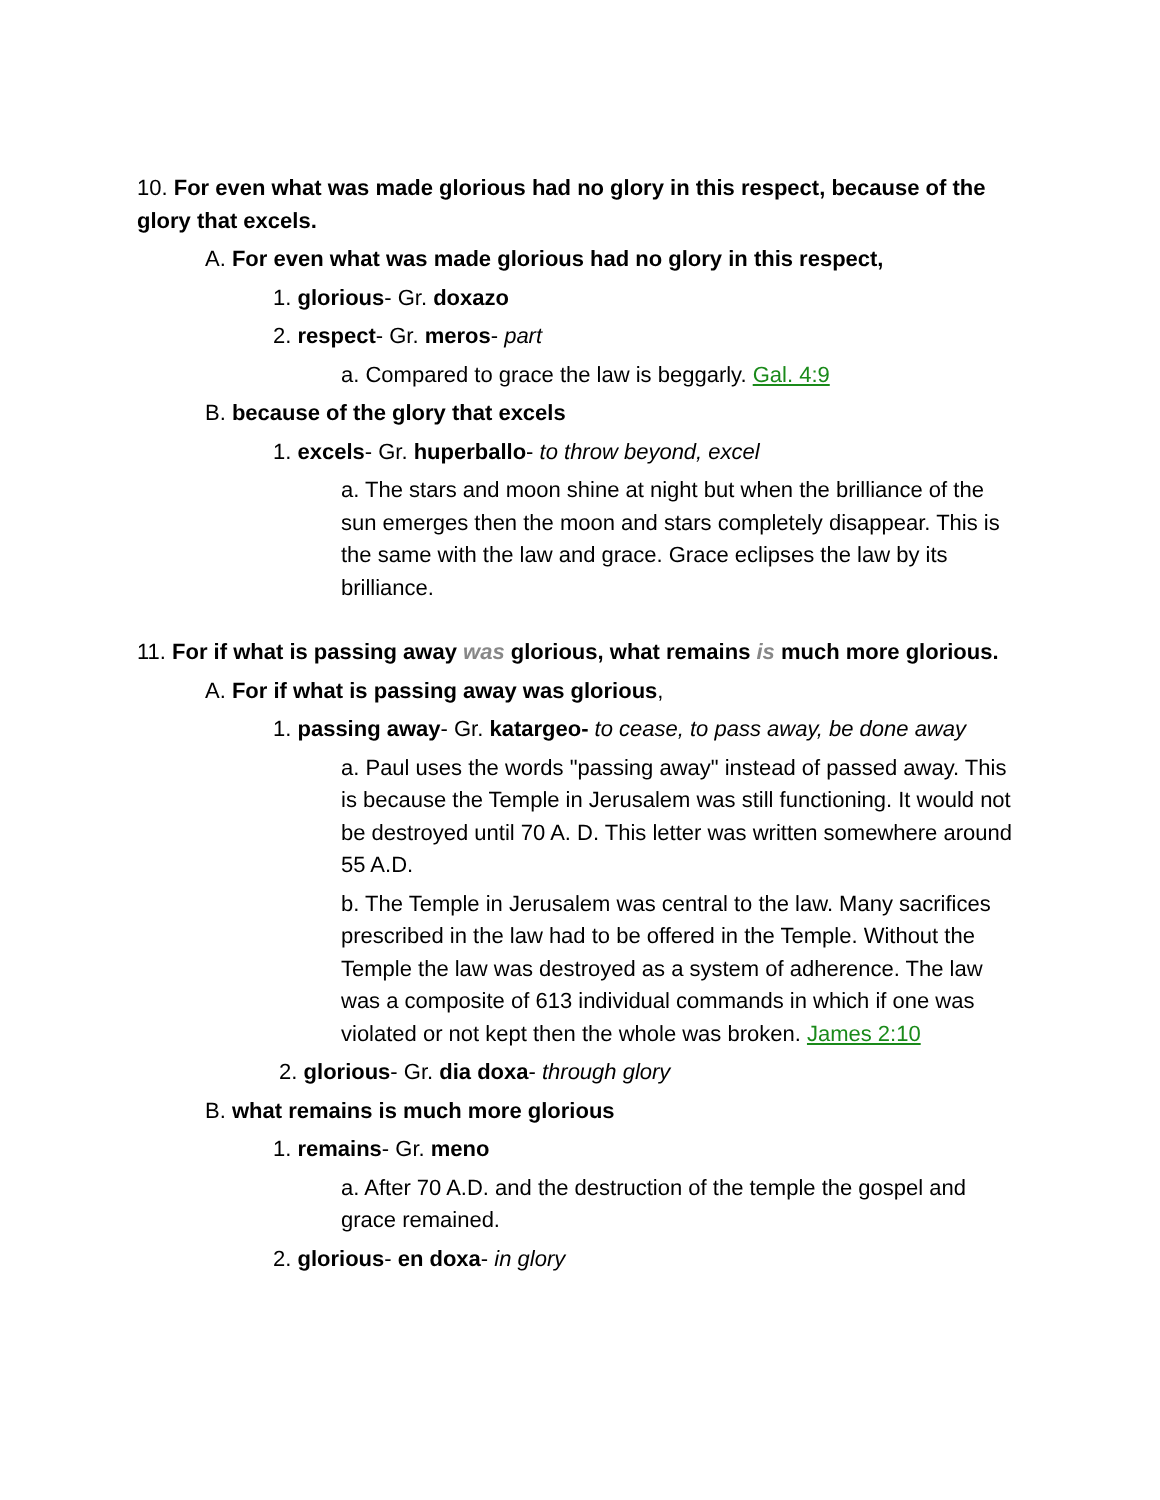10. For even what was made glorious had no glory in this respect, because of the glory that excels.
A. For even what was made glorious had no glory in this respect,
1. glorious- Gr. doxazo
2. respect- Gr. meros- part
a. Compared to grace the law is beggarly. Gal. 4:9
B. because of the glory that excels
1. excels- Gr. huperballo- to throw beyond, excel
a. The stars and moon shine at night but when the brilliance of the sun emerges then the moon and stars completely disappear. This is the same with the law and grace. Grace eclipses the law by its brilliance.
11. For if what is passing away was glorious, what remains is much more glorious.
A. For if what is passing away was glorious,
1. passing away- Gr. katargeo- to cease, to pass away, be done away
a. Paul uses the words "passing away" instead of passed away. This is because the Temple in Jerusalem was still functioning. It would not be destroyed until 70 A. D. This letter was written somewhere around 55 A.D.
b. The Temple in Jerusalem was central to the law. Many sacrifices prescribed in the law had to be offered in the Temple. Without the Temple the law was destroyed as a system of adherence. The law was a composite of 613 individual commands in which if one was violated or not kept then the whole was broken. James 2:10
2. glorious- Gr. dia doxa- through glory
B. what remains is much more glorious
1. remains- Gr. meno
a. After 70 A.D. and the destruction of the temple the gospel and grace remained.
2. glorious- en doxa- in glory